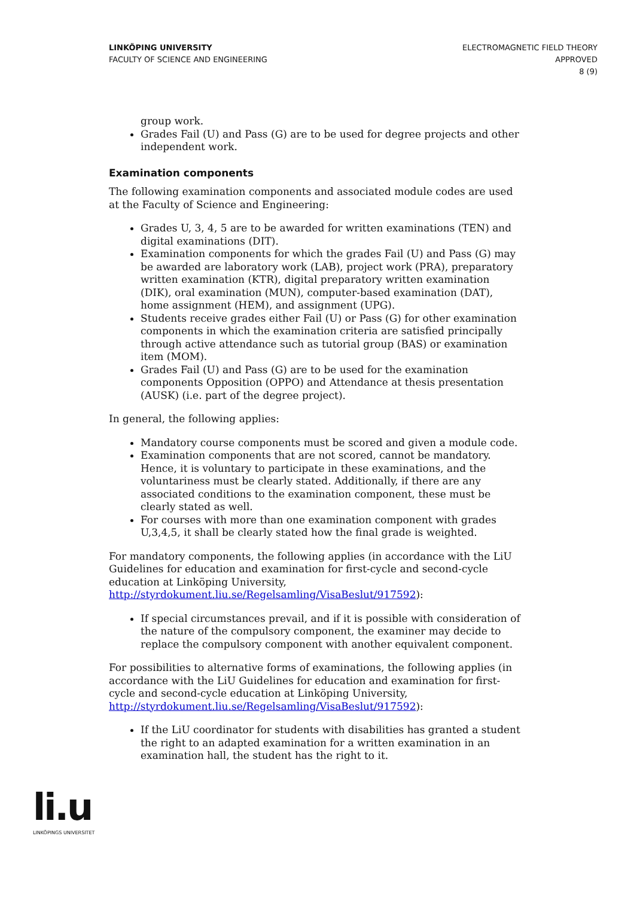LINKÖPING UNIVERSITY
FACULTY OF SCIENCE AND ENGINEERING
ELECTROMAGNETIC FIELD THEORY
APPROVED
8 (9)
group work.
Grades Fail (U) and Pass (G) are to be used for degree projects and other independent work.
Examination components
The following examination components and associated module codes are used at the Faculty of Science and Engineering:
Grades U, 3, 4, 5 are to be awarded for written examinations (TEN) and digital examinations (DIT).
Examination components for which the grades Fail (U) and Pass (G) may be awarded are laboratory work (LAB), project work (PRA), preparatory written examination (KTR), digital preparatory written examination (DIK), oral examination (MUN), computer-based examination (DAT), home assignment (HEM), and assignment (UPG).
Students receive grades either Fail (U) or Pass (G) for other examination components in which the examination criteria are satisfied principally through active attendance such as tutorial group (BAS) or examination item (MOM).
Grades Fail (U) and Pass (G) are to be used for the examination components Opposition (OPPO) and Attendance at thesis presentation (AUSK) (i.e. part of the degree project).
In general, the following applies:
Mandatory course components must be scored and given a module code.
Examination components that are not scored, cannot be mandatory. Hence, it is voluntary to participate in these examinations, and the voluntariness must be clearly stated. Additionally, if there are any associated conditions to the examination component, these must be clearly stated as well.
For courses with more than one examination component with grades U,3,4,5, it shall be clearly stated how the final grade is weighted.
For mandatory components, the following applies (in accordance with the LiU Guidelines for education and examination for first-cycle and second-cycle education at Linköping University, http://styrdokument.liu.se/Regelsamling/VisaBeslut/917592):
If special circumstances prevail, and if it is possible with consideration of the nature of the compulsory component, the examiner may decide to replace the compulsory component with another equivalent component.
For possibilities to alternative forms of examinations, the following applies (in accordance with the LiU Guidelines for education and examination for first-cycle and second-cycle education at Linköping University, http://styrdokument.liu.se/Regelsamling/VisaBeslut/917592):
If the LiU coordinator for students with disabilities has granted a student the right to an adapted examination for a written examination in an examination hall, the student has the right to it.
li.u
LINKÖPINGS UNIVERSITET